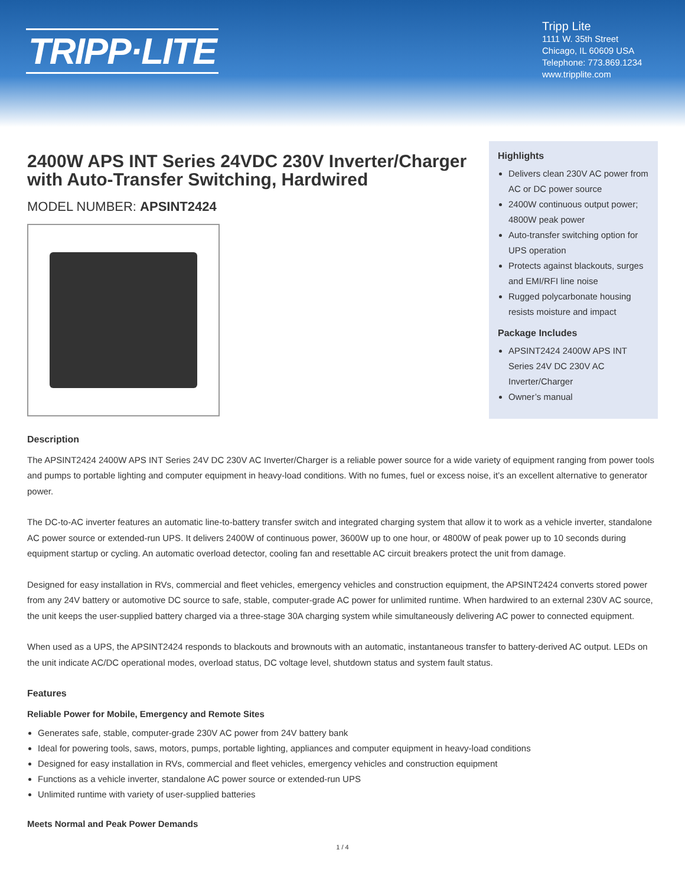TRIPP·LITE
Tripp Lite
1111 W. 35th Street
Chicago, IL 60609 USA
Telephone: 773.869.1234
www.tripplite.com
2400W APS INT Series 24VDC 230V Inverter/Charger with Auto-Transfer Switching, Hardwired
MODEL NUMBER: APSINT2424
Highlights
Delivers clean 230V AC power from AC or DC power source
2400W continuous output power; 4800W peak power
Auto-transfer switching option for UPS operation
Protects against blackouts, surges and EMI/RFI line noise
Rugged polycarbonate housing resists moisture and impact
Package Includes
APSINT2424 2400W APS INT Series 24V DC 230V AC Inverter/Charger
Owner’s manual
Description
The APSINT2424 2400W APS INT Series 24V DC 230V AC Inverter/Charger is a reliable power source for a wide variety of equipment ranging from power tools and pumps to portable lighting and computer equipment in heavy-load conditions. With no fumes, fuel or excess noise, it’s an excellent alternative to generator power.
The DC-to-AC inverter features an automatic line-to-battery transfer switch and integrated charging system that allow it to work as a vehicle inverter, standalone AC power source or extended-run UPS. It delivers 2400W of continuous power, 3600W up to one hour, or 4800W of peak power up to 10 seconds during equipment startup or cycling. An automatic overload detector, cooling fan and resettable AC circuit breakers protect the unit from damage.
Designed for easy installation in RVs, commercial and fleet vehicles, emergency vehicles and construction equipment, the APSINT2424 converts stored power from any 24V battery or automotive DC source to safe, stable, computer-grade AC power for unlimited runtime. When hardwired to an external 230V AC source, the unit keeps the user-supplied battery charged via a three-stage 30A charging system while simultaneously delivering AC power to connected equipment.
When used as a UPS, the APSINT2424 responds to blackouts and brownouts with an automatic, instantaneous transfer to battery-derived AC output. LEDs on the unit indicate AC/DC operational modes, overload status, DC voltage level, shutdown status and system fault status.
Features
Reliable Power for Mobile, Emergency and Remote Sites
Generates safe, stable, computer-grade 230V AC power from 24V battery bank
Ideal for powering tools, saws, motors, pumps, portable lighting, appliances and computer equipment in heavy-load conditions
Designed for easy installation in RVs, commercial and fleet vehicles, emergency vehicles and construction equipment
Functions as a vehicle inverter, standalone AC power source or extended-run UPS
Unlimited runtime with variety of user-supplied batteries
Meets Normal and Peak Power Demands
1 / 4